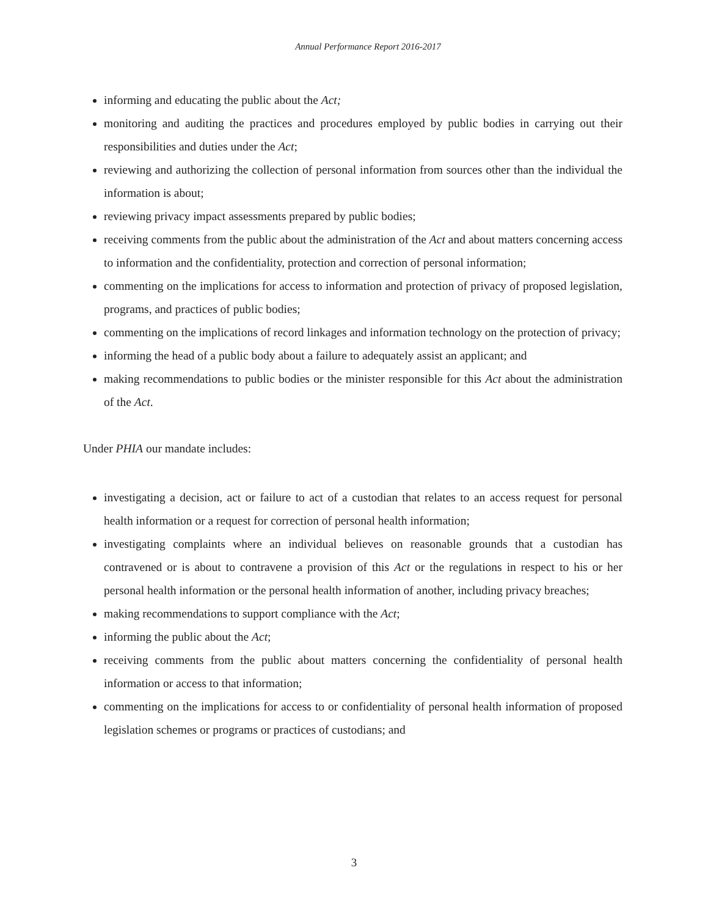Annual Performance Report 2016-2017
informing and educating the public about the Act;
monitoring and auditing the practices and procedures employed by public bodies in carrying out their responsibilities and duties under the Act;
reviewing and authorizing the collection of personal information from sources other than the individual the information is about;
reviewing privacy impact assessments prepared by public bodies;
receiving comments from the public about the administration of the Act and about matters concerning access to information and the confidentiality, protection and correction of personal information;
commenting on the implications for access to information and protection of privacy of proposed legislation, programs, and practices of public bodies;
commenting on the implications of record linkages and information technology on the protection of privacy;
informing the head of a public body about a failure to adequately assist an applicant; and
making recommendations to public bodies or the minister responsible for this Act about the administration of the Act.
Under PHIA our mandate includes:
investigating a decision, act or failure to act of a custodian that relates to an access request for personal health information or a request for correction of personal health information;
investigating complaints where an individual believes on reasonable grounds that a custodian has contravened or is about to contravene a provision of this Act or the regulations in respect to his or her personal health information or the personal health information of another, including privacy breaches;
making recommendations to support compliance with the Act;
informing the public about the Act;
receiving comments from the public about matters concerning the confidentiality of personal health information or access to that information;
commenting on the implications for access to or confidentiality of personal health information of proposed legislation schemes or programs or practices of custodians; and
3